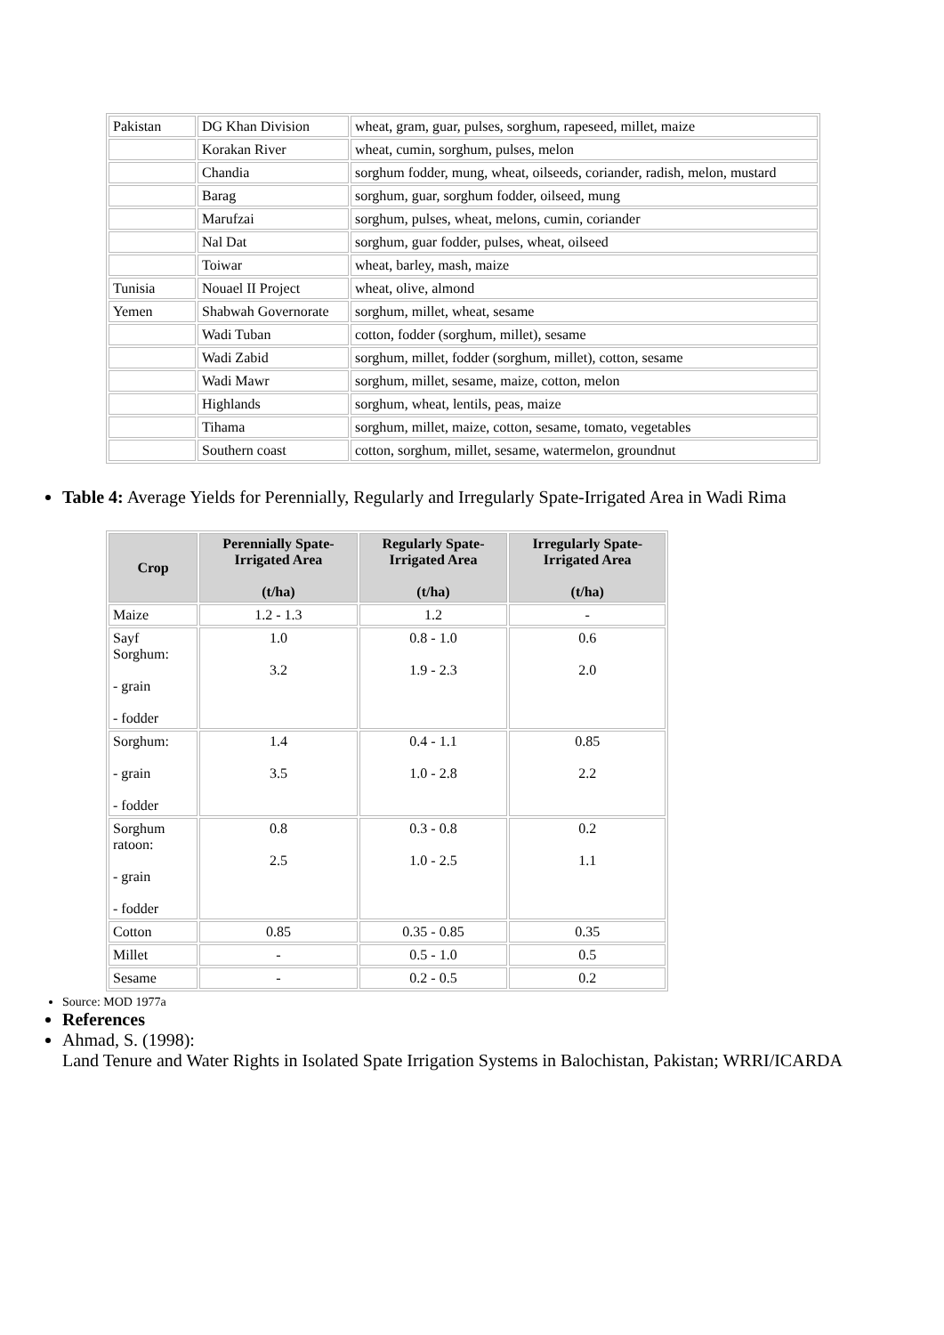| Pakistan | DG Khan Division | wheat, gram, guar, pulses, sorghum, rapeseed, millet, maize |
| | Korakan River | wheat, cumin, sorghum, pulses, melon |
| | Chandia | sorghum fodder, mung, wheat, oilseeds, coriander, radish, melon, mustard |
| | Barag | sorghum, guar, sorghum fodder, oilseed, mung |
| | Marufzai | sorghum, pulses, wheat, melons, cumin, coriander |
| | Nal Dat | sorghum, guar fodder, pulses, wheat, oilseed |
| | Toiwar | wheat, barley, mash, maize |
| Tunisia | Nouael II Project | wheat, olive, almond |
| Yemen | Shabwah Governorate | sorghum, millet, wheat, sesame |
| | Wadi Tuban | cotton, fodder (sorghum, millet), sesame |
| | Wadi Zabid | sorghum, millet, fodder (sorghum, millet), cotton, sesame |
| | Wadi Mawr | sorghum, millet, sesame, maize, cotton, melon |
| | Highlands | sorghum, wheat, lentils, peas, maize |
| | Tihama | sorghum, millet, maize, cotton, sesame, tomato, vegetables |
| | Southern coast | cotton, sorghum, millet, sesame, watermelon, groundnut |
Table 4: Average Yields for Perennially, Regularly and Irregularly Spate-Irrigated Area in Wadi Rima
| Crop | Perennially Spate-Irrigated Area (t/ha) | Regularly Spate-Irrigated Area (t/ha) | Irregularly Spate-Irrigated Area (t/ha) |
| --- | --- | --- | --- |
| Maize | 1.2 - 1.3 | 1.2 | - |
| Sayf Sorghum: - grain - fodder | 1.0 3.2 | 0.8 - 1.0 1.9 - 2.3 | 0.6 2.0 |
| Sorghum: - grain - fodder | 1.4 3.5 | 0.4 - 1.1 1.0 - 2.8 | 0.85 2.2 |
| Sorghum ratoon: - grain - fodder | 0.8 2.5 | 0.3 - 0.8 1.0 - 2.5 | 0.2 1.1 |
| Cotton | 0.85 | 0.35 - 0.85 | 0.35 |
| Millet | - | 0.5 - 1.0 | 0.5 |
| Sesame | - | 0.2 - 0.5 | 0.2 |
Source: MOD 1977a
References
Ahmad, S. (1998):
Land Tenure and Water Rights in Isolated Spate Irrigation Systems in Balochistan, Pakistan; WRRI/ICARDA